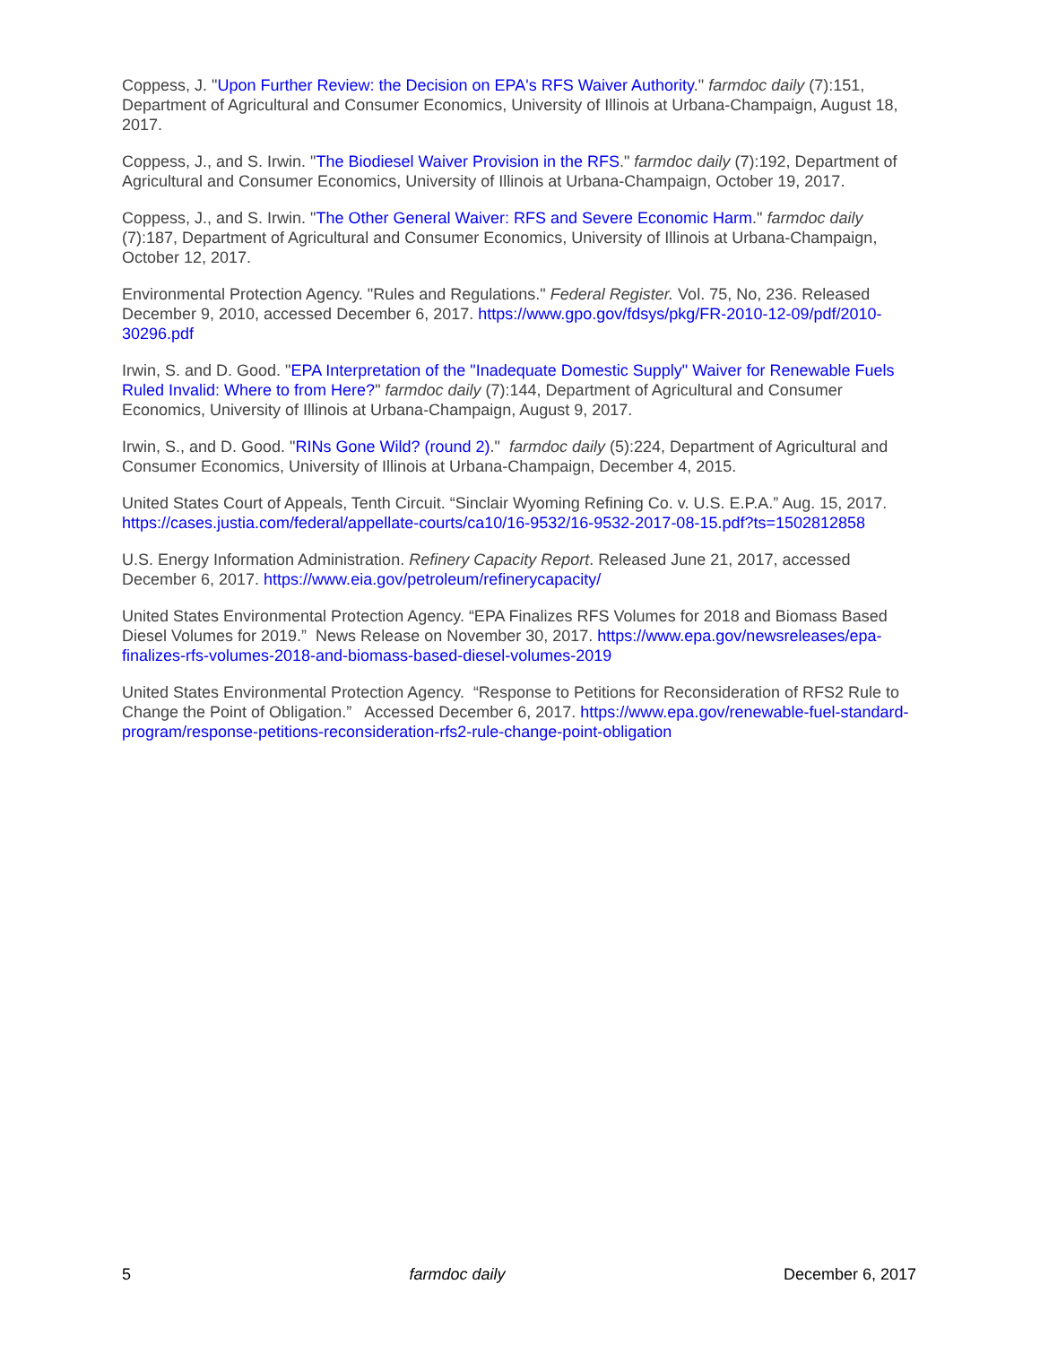Coppess, J. "Upon Further Review: the Decision on EPA's RFS Waiver Authority." farmdoc daily (7):151, Department of Agricultural and Consumer Economics, University of Illinois at Urbana-Champaign, August 18, 2017.
Coppess, J., and S. Irwin. "The Biodiesel Waiver Provision in the RFS." farmdoc daily (7):192, Department of Agricultural and Consumer Economics, University of Illinois at Urbana-Champaign, October 19, 2017.
Coppess, J., and S. Irwin. "The Other General Waiver: RFS and Severe Economic Harm." farmdoc daily (7):187, Department of Agricultural and Consumer Economics, University of Illinois at Urbana-Champaign, October 12, 2017.
Environmental Protection Agency. "Rules and Regulations." Federal Register. Vol. 75, No, 236. Released December 9, 2010, accessed December 6, 2017. https://www.gpo.gov/fdsys/pkg/FR-2010-12-09/pdf/2010-30296.pdf
Irwin, S. and D. Good. "EPA Interpretation of the "Inadequate Domestic Supply" Waiver for Renewable Fuels Ruled Invalid: Where to from Here?" farmdoc daily (7):144, Department of Agricultural and Consumer Economics, University of Illinois at Urbana-Champaign, August 9, 2017.
Irwin, S., and D. Good. "RINs Gone Wild? (round 2)." farmdoc daily (5):224, Department of Agricultural and Consumer Economics, University of Illinois at Urbana-Champaign, December 4, 2015.
United States Court of Appeals, Tenth Circuit. “Sinclair Wyoming Refining Co. v. U.S. E.P.A.” Aug. 15, 2017. https://cases.justia.com/federal/appellate-courts/ca10/16-9532/16-9532-2017-08-15.pdf?ts=1502812858
U.S. Energy Information Administration. Refinery Capacity Report. Released June 21, 2017, accessed December 6, 2017. https://www.eia.gov/petroleum/refinerycapacity/
United States Environmental Protection Agency. “EPA Finalizes RFS Volumes for 2018 and Biomass Based Diesel Volumes for 2019.” News Release on November 30, 2017. https://www.epa.gov/newsreleases/epa-finalizes-rfs-volumes-2018-and-biomass-based-diesel-volumes-2019
United States Environmental Protection Agency. “Response to Petitions for Reconsideration of RFS2 Rule to Change the Point of Obligation.” Accessed December 6, 2017. https://www.epa.gov/renewable-fuel-standard-program/response-petitions-reconsideration-rfs2-rule-change-point-obligation
5 farmdoc daily December 6, 2017